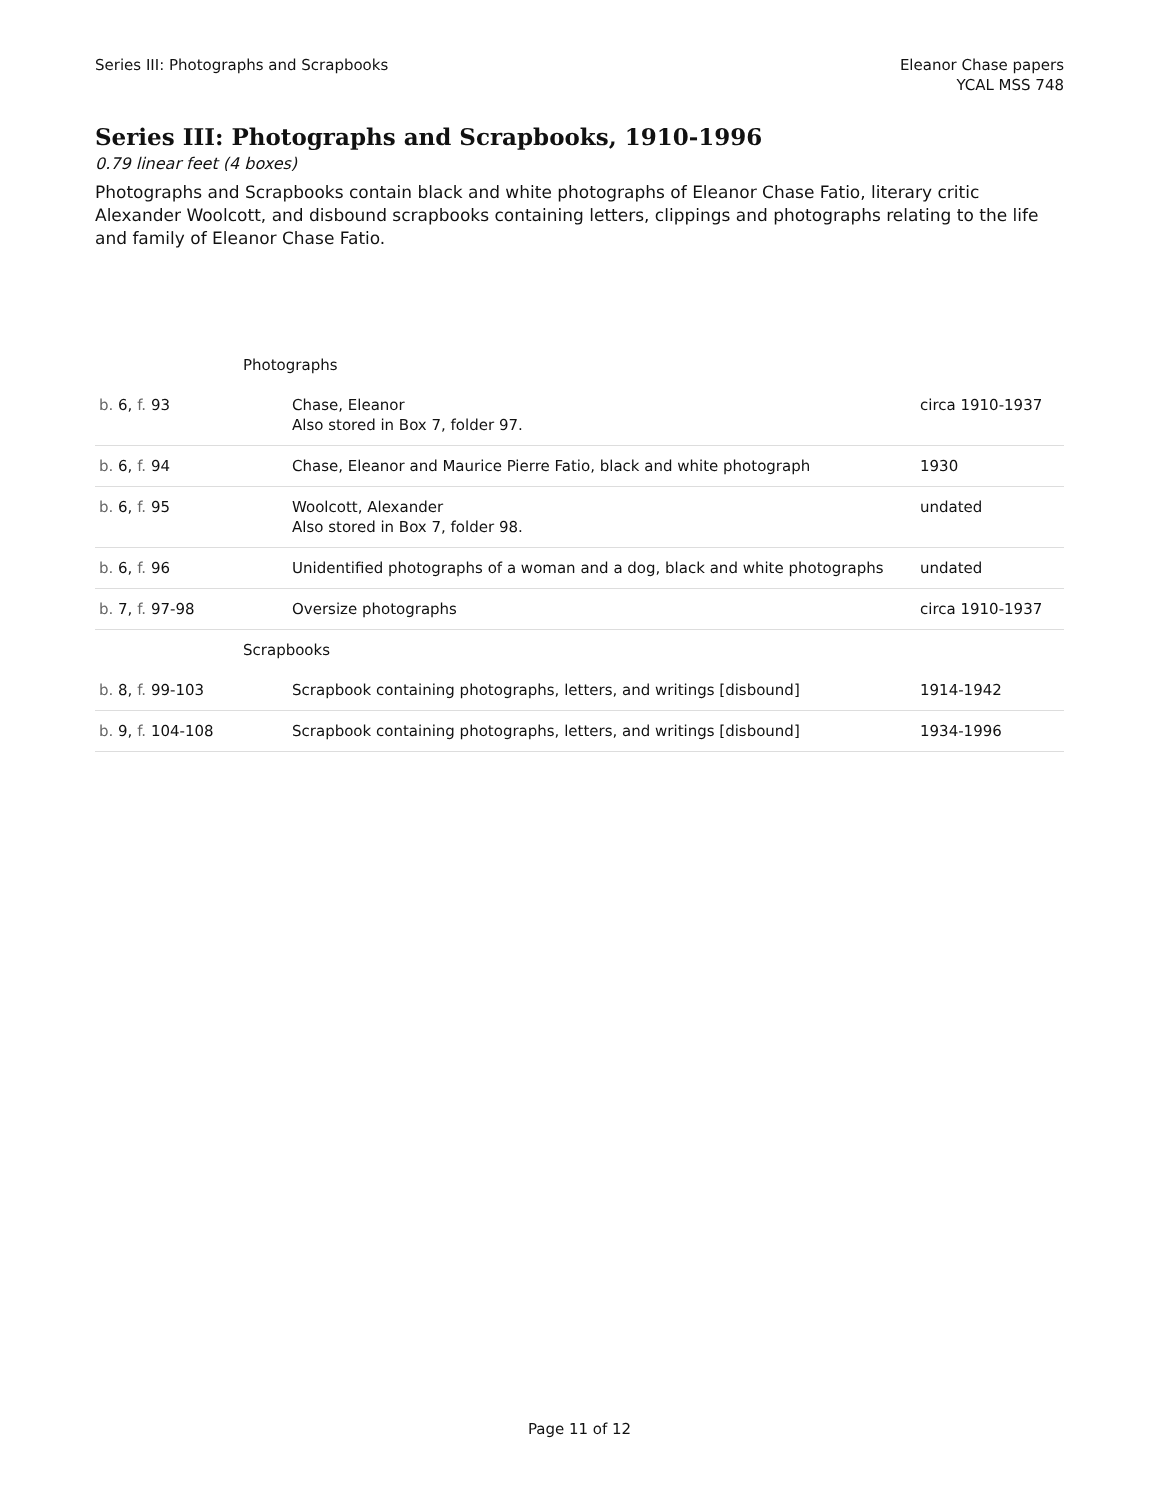Series III: Photographs and Scrapbooks
Eleanor Chase papers
YCAL MSS 748
Series III: Photographs and Scrapbooks, 1910-1996
0.79 linear feet (4 boxes)
Photographs and Scrapbooks contain black and white photographs of Eleanor Chase Fatio, literary critic Alexander Woolcott, and disbound scrapbooks containing letters, clippings and photographs relating to the life and family of Eleanor Chase Fatio.
| Photographs | | |
| b. 6, f. 93 | Chase, Eleanor Also stored in Box 7, folder 97. | circa 1910-1937 |
| b. 6, f. 94 | Chase, Eleanor and Maurice Pierre Fatio, black and white photograph | 1930 |
| b. 6, f. 95 | Woolcott, Alexander Also stored in Box 7, folder 98. | undated |
| b. 6, f. 96 | Unidentified photographs of a woman and a dog, black and white photographs | undated |
| b. 7, f. 97-98 | Oversize photographs | circa 1910-1937 |
| Scrapbooks | | |
| b. 8, f. 99-103 | Scrapbook containing photographs, letters, and writings [disbound] | 1914-1942 |
| b. 9, f. 104-108 | Scrapbook containing photographs, letters, and writings [disbound] | 1934-1996 |
Page 11 of 12